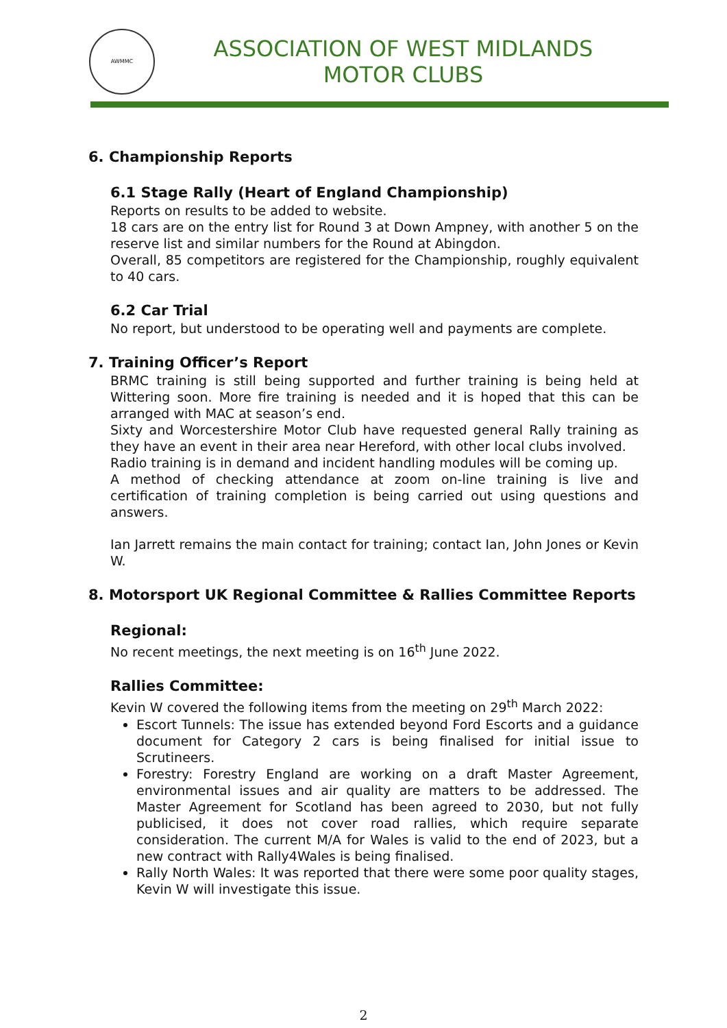AWMMC
ASSOCIATION OF WEST MIDLANDS
MOTOR CLUBS
6. Championship Reports
6.1 Stage Rally (Heart of England Championship)
Reports on results to be added to website.
18 cars are on the entry list for Round 3 at Down Ampney, with another 5 on the reserve list and similar numbers for the Round at Abingdon.
Overall, 85 competitors are registered for the Championship, roughly equivalent to 40 cars.
6.2 Car Trial
No report, but understood to be operating well and payments are complete.
7. Training Officer’s Report
BRMC training is still being supported and further training is being held at Wittering soon. More fire training is needed and it is hoped that this can be arranged with MAC at season’s end.
Sixty and Worcestershire Motor Club have requested general Rally training as they have an event in their area near Hereford, with other local clubs involved.
Radio training is in demand and incident handling modules will be coming up.
A method of checking attendance at zoom on-line training is live and certification of training completion is being carried out using questions and answers.
Ian Jarrett remains the main contact for training; contact Ian, John Jones or Kevin W.
8. Motorsport UK Regional Committee & Rallies Committee Reports
Regional:
No recent meetings, the next meeting is on 16<sup>th</sup> June 2022.
Rallies Committee:
Kevin W covered the following items from the meeting on 29<sup>th</sup> March 2022:
Escort Tunnels: The issue has extended beyond Ford Escorts and a guidance document for Category 2 cars is being finalised for initial issue to Scrutineers.
Forestry: Forestry England are working on a draft Master Agreement, environmental issues and air quality are matters to be addressed. The Master Agreement for Scotland has been agreed to 2030, but not fully publicised, it does not cover road rallies, which require separate consideration. The current M/A for Wales is valid to the end of 2023, but a new contract with Rally4Wales is being finalised.
Rally North Wales: It was reported that there were some poor quality stages, Kevin W will investigate this issue.
2